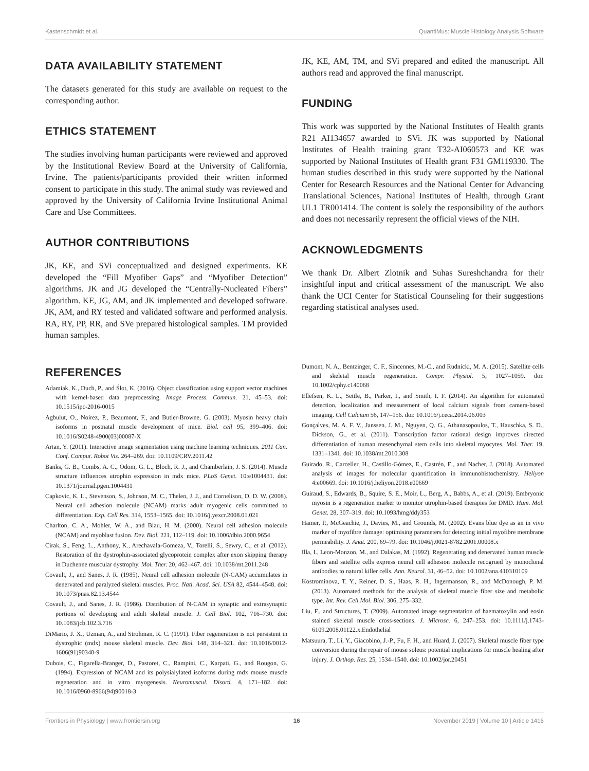Kastenschmidt et al. QuantiMus: Muscle Histology Analysis Software
DATA AVAILABILITY STATEMENT
The datasets generated for this study are available on request to the corresponding author.
ETHICS STATEMENT
The studies involving human participants were reviewed and approved by the Institutional Review Board at the University of California, Irvine. The patients/participants provided their written informed consent to participate in this study. The animal study was reviewed and approved by the University of California Irvine Institutional Animal Care and Use Committees.
AUTHOR CONTRIBUTIONS
JK, KE, and SVi conceptualized and designed experiments. KE developed the “Fill Myofiber Gaps” and “Myofiber Detection” algorithms. JK and JG developed the “Centrally-Nucleated Fibers” algorithm. KE, JG, AM, and JK implemented and developed software. JK, AM, and RY tested and validated software and performed analysis. RA, RY, PP, RR, and SVe prepared histological samples. TM provided human samples.
JK, KE, AM, TM, and SVi prepared and edited the manuscript. All authors read and approved the final manuscript.
FUNDING
This work was supported by the National Institutes of Health grants R21 AI134657 awarded to SVi. JK was supported by National Institutes of Health training grant T32-AI060573 and KE was supported by National Institutes of Health grant F31 GM119330. The human studies described in this study were supported by the National Center for Research Resources and the National Center for Advancing Translational Sciences, National Institutes of Health, through Grant UL1 TR001414. The content is solely the responsibility of the authors and does not necessarily represent the official views of the NIH.
ACKNOWLEDGMENTS
We thank Dr. Albert Zlotnik and Suhas Sureshchandra for their insightful input and critical assessment of the manuscript. We also thank the UCI Center for Statistical Counseling for their suggestions regarding statistical analyses used.
REFERENCES
Adamiak, K., Duch, P., and Ślot, K. (2016). Object classification using support vector machines with kernel-based data preprocessing. Image Process. Commun. 21, 45–53. doi: 10.1515/ipc-2016-0015
Agbulut, O., Noirez, P., Beaumont, F., and Butler-Browne, G. (2003). Myosin heavy chain isoforms in postnatal muscle development of mice. Biol. cell 95, 399–406. doi: 10.1016/S0248-4900(03)00087-X
Artan, Y. (2011). Interactive image segmentation using machine learning techniques. 2011 Can. Conf. Comput. Robot Vis. 264–269. doi: 10.1109/CRV.2011.42
Banks, G. B., Combs, A. C., Odom, G. L., Bloch, R. J., and Chamberlain, J. S. (2014). Muscle structure influences utrophin expression in mdx mice. PLoS Genet. 10:e1004431. doi: 10.1371/journal.pgen.1004431
Capkovic, K. L., Stevenson, S., Johnson, M. C., Thelen, J. J., and Cornelison, D. D. W. (2008). Neural cell adhesion molecule (NCAM) marks adult myogenic cells committed to differentiation. Exp. Cell Res. 314, 1553–1565. doi: 10.1016/j.yexcr.2008.01.021
Charlton, C. A., Mohler, W. A., and Blau, H. M. (2000). Neural cell adhesion molecule (NCAM) and myoblast fusion. Dev. Biol. 221, 112–119. doi: 10.1006/dbio.2000.9654
Cirak, S., Feng, L., Anthony, K., Arechavala-Gomeza, V., Torelli, S., Sewry, C., et al. (2012). Restoration of the dystrophin-associated glycoprotein complex after exon skipping therapy in Duchenne muscular dystrophy. Mol. Ther. 20, 462–467. doi: 10.1038/mt.2011.248
Covault, J., and Sanes, J. R. (1985). Neural cell adhesion molecule (N-CAM) accumulates in denervated and paralyzed skeletal muscles. Proc. Natl. Acad. Sci. USA 82, 4544–4548. doi: 10.1073/pnas.82.13.4544
Covault, J., and Sanes, J. R. (1986). Distribution of N-CAM in synaptic and extrasynaptic portions of developing and adult skeletal muscle. J. Cell Biol. 102, 716–730. doi: 10.1083/jcb.102.3.716
DiMario, J. X., Uzman, A., and Strohman, R. C. (1991). Fiber regeneration is not persistent in dystrophic (mdx) mouse skeletal muscle. Dev. Biol. 148, 314–321. doi: 10.1016/0012-1606(91)90340-9
Dubois, C., Figarella-Branger, D., Pastoret, C., Rampini, C., Karpati, G., and Rougon, G. (1994). Expression of NCAM and its polysialylated isoforms during mdx mouse muscle regeneration and in vitro myogenesis. Neuromuscul. Disord. 4, 171–182. doi: 10.1016/0960-8966(94)90018-3
Dumont, N. A., Bentzinger, C. F., Sincennes, M.-C., and Rudnicki, M. A. (2015). Satellite cells and skeletal muscle regeneration. Compr. Physiol. 5, 1027–1059. doi: 10.1002/cphy.c140068
Ellefsen, K. L., Settle, B., Parker, I., and Smith, I. F. (2014). An algorithm for automated detection, localization and measurement of local calcium signals from camera-based imaging. Cell Calcium 56, 147–156. doi: 10.1016/j.ceca.2014.06.003
Gonçalves, M. A. F. V., Janssen, J. M., Nguyen, Q. G., Athanasopoulos, T., Hauschka, S. D., Dickson, G., et al. (2011). Transcription factor rational design improves directed differentiation of human mesenchymal stem cells into skeletal myocytes. Mol. Ther. 19, 1331–1341. doi: 10.1038/mt.2010.308
Guirado, R., Carceller, H., Castillo-Gómez, E., Castrén, E., and Nacher, J. (2018). Automated analysis of images for molecular quantification in immunohistochemistry. Heliyon 4:e00669. doi: 10.1016/j.heliyon.2018.e00669
Guiraud, S., Edwards, B., Squire, S. E., Moir, L., Berg, A., Babbs, A., et al. (2019). Embryonic myosin is a regeneration marker to monitor utrophin-based therapies for DMD. Hum. Mol. Genet. 28, 307–319. doi: 10.1093/hmg/ddy353
Hamer, P., McGeachie, J., Davies, M., and Grounds, M. (2002). Evans blue dye as an in vivo marker of myofibre damage: optimising parameters for detecting initial myofibre membrane permeability. J. Anat. 200, 69–79. doi: 10.1046/j.0021-8782.2001.00008.x
Illa, I., Leon-Monzon, M., and Dalakas, M. (1992). Regenerating and denervated human muscle fibers and satellite cells express neural cell adhesion molecule recogrued by monoclonal antibodies to natural killer cells. Ann. Neurol. 31, 46–52. doi: 10.1002/ana.410310109
Kostrominova, T. Y., Reiner, D. S., Haas, R. H., Ingermanson, R., and McDonough, P. M. (2013). Automated methods for the analysis of skeletal muscle fiber size and metabolic type. Int. Rev. Cell Mol. Biol. 306, 275–332.
Liu, F., and Structures, T. (2009). Automated image segmentation of haematoxylin and eosin stained skeletal muscle cross-sections. J. Microsc. 6, 247–253. doi: 10.1111/j.1743-6109.2008.01122.x.Endothelial
Matsuura, T., Li, Y., Giacobino, J.-P., Fu, F. H., and Huard, J. (2007). Skeletal muscle fiber type conversion during the repair of mouse soleus: potential implications for muscle healing after injury. J. Orthop. Res. 25, 1534–1540. doi: 10.1002/jor.20451
Frontiers in Physiology | www.frontiersin.org 16 November 2019 | Volume 10 | Article 1416